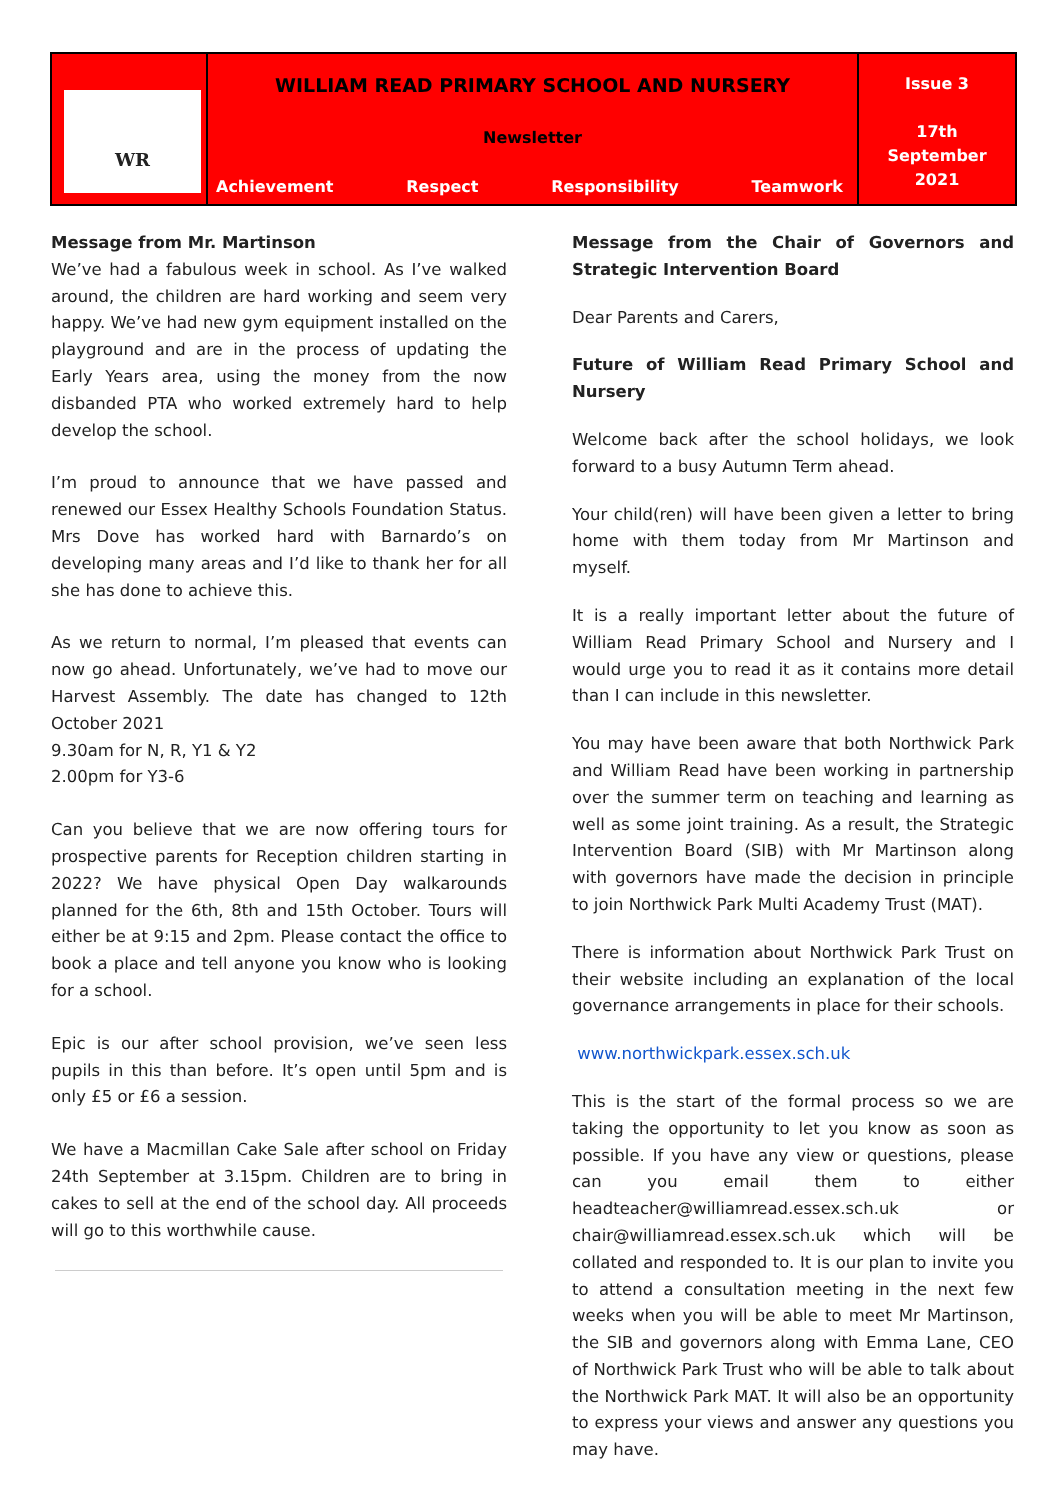| WR | WILLIAM READ PRIMARY SCHOOL AND NURSERY Newsletter Achievement Respect Responsibility Teamwork | Issue 3 17th September 2021 |
Message from Mr. Martinson
We’ve had a fabulous week in school. As I’ve walked around, the children are hard working and seem very happy. We’ve had new gym equipment installed on the playground and are in the process of updating the Early Years area, using the money from the now disbanded PTA who worked extremely hard to help develop the school.
I’m proud to announce that we have passed and renewed our Essex Healthy Schools Foundation Status. Mrs Dove has worked hard with Barnardo’s on developing many areas and I’d like to thank her for all she has done to achieve this.
As we return to normal, I’m pleased that events can now go ahead. Unfortunately, we’ve had to move our Harvest Assembly. The date has changed to 12th October 2021
9.30am for N, R, Y1 & Y2
2.00pm for Y3-6
Can you believe that we are now offering tours for prospective parents for Reception children starting in 2022? We have physical Open Day walkarounds planned for the 6th, 8th and 15th October. Tours will either be at 9:15 and 2pm. Please contact the office to book a place and tell anyone you know who is looking for a school.
Epic is our after school provision, we’ve seen less pupils in this than before. It’s open until 5pm and is only £5 or £6 a session.
We have a Macmillan Cake Sale after school on Friday 24th September at 3.15pm. Children are to bring in cakes to sell at the end of the school day. All proceeds will go to this worthwhile cause.
Message from the Chair of Governors and Strategic Intervention Board
Dear Parents and Carers,
Future of William Read Primary School and Nursery
Welcome back after the school holidays, we look forward to a busy Autumn Term ahead.
Your child(ren) will have been given a letter to bring home with them today from Mr Martinson and myself.
It is a really important letter about the future of William Read Primary School and Nursery and I would urge you to read it as it contains more detail than I can include in this newsletter.
You may have been aware that both Northwick Park and William Read have been working in partnership over the summer term on teaching and learning as well as some joint training. As a result, the Strategic Intervention Board (SIB) with Mr Martinson along with governors have made the decision in principle to join Northwick Park Multi Academy Trust (MAT).
There is information about Northwick Park Trust on their website including an explanation of the local governance arrangements in place for their schools.
www.northwickpark.essex.sch.uk
This is the start of the formal process so we are taking the opportunity to let you know as soon as possible. If you have any view or questions, please can you email them to either headteacher@williamread.essex.sch.uk or chair@williamread.essex.sch.uk which will be collated and responded to. It is our plan to invite you to attend a consultation meeting in the next few weeks when you will be able to meet Mr Martinson, the SIB and governors along with Emma Lane, CEO of Northwick Park Trust who will be able to talk about the Northwick Park MAT. It will also be an opportunity to express your views and answer any questions you may have.